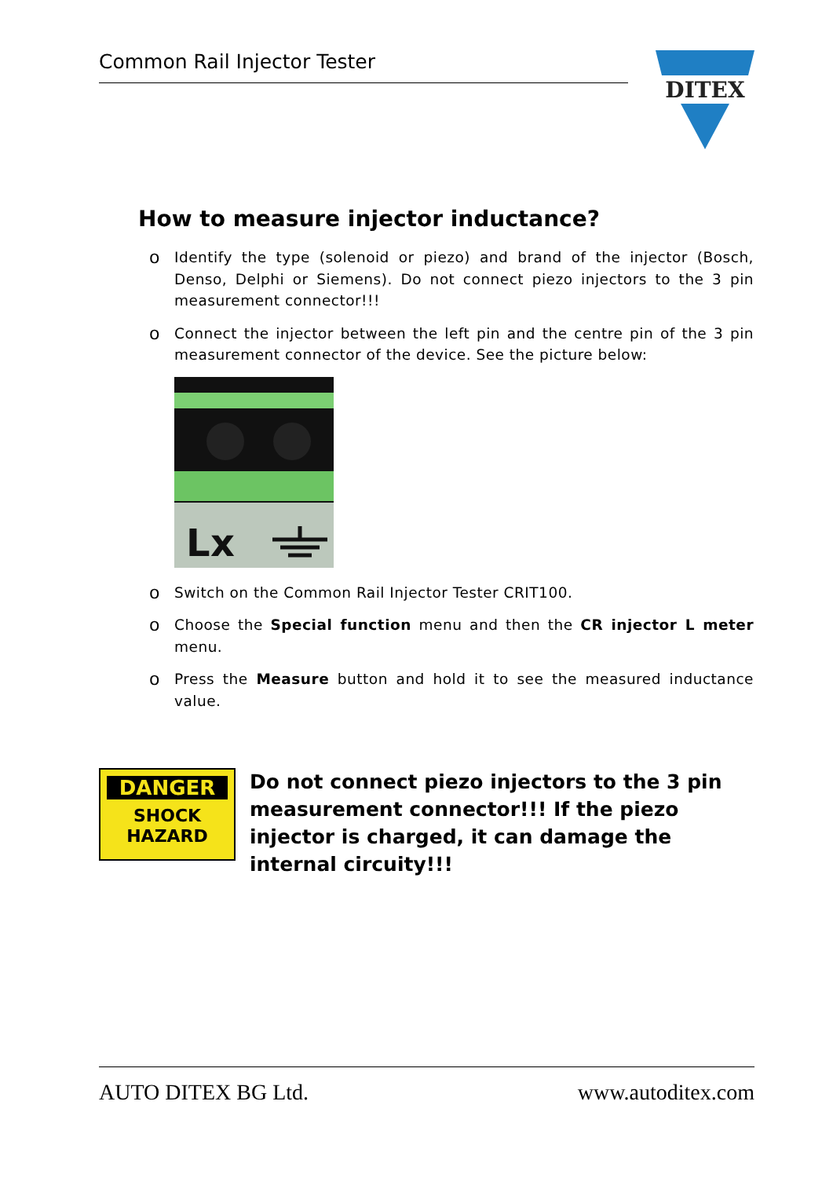Common Rail Injector Tester
DITEX
How to measure injector inductance?
o
Identify the type (solenoid or piezo) and brand of the injector (Bosch, Denso, Delphi or Siemens). Do not connect piezo injectors to the 3 pin measurement connector!!!
o
Connect the injector between the left pin and the centre pin of the 3 pin measurement connector of the device. See the picture below:
Lx
o
Switch on the Common Rail Injector Tester CRIT100.
o
Choose the Special function menu and then the CR injector L meter menu.
o
Press the Measure button and hold it to see the measured inductance value.
DANGER
SHOCK
HAZARD
Do not connect piezo injectors to the 3 pin measurement connector!!! If the piezo injector is charged, it can damage the internal circuity!!!
AUTO DITEX BG Ltd. www.autoditex.com